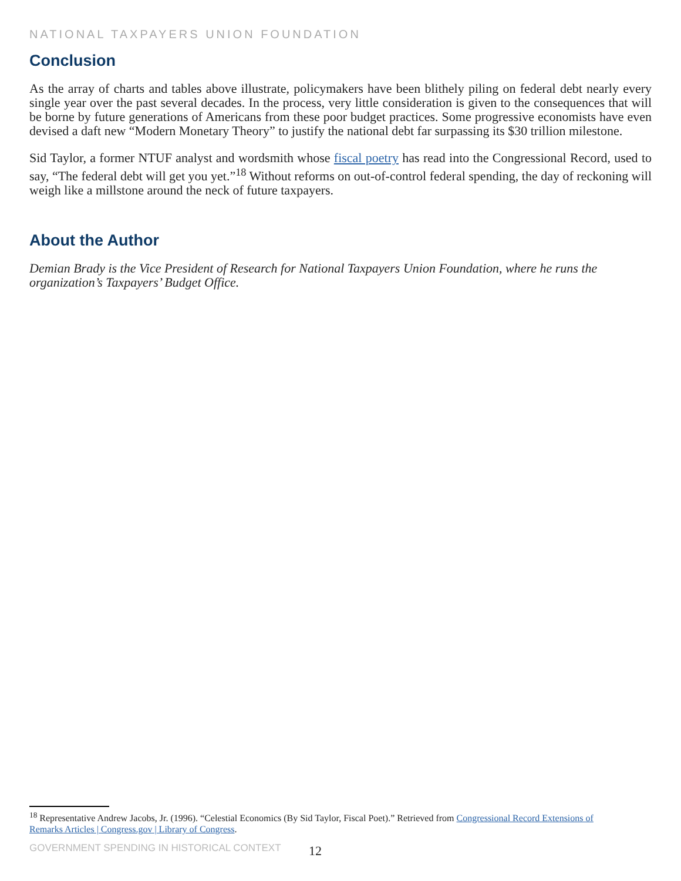NATIONAL TAXPAYERS UNION FOUNDATION
Conclusion
As the array of charts and tables above illustrate, policymakers have been blithely piling on federal debt nearly every single year over the past several decades. In the process, very little consideration is given to the consequences that will be borne by future generations of Americans from these poor budget practices. Some progressive economists have even devised a daft new “Modern Monetary Theory” to justify the national debt far surpassing its $30 trillion milestone.
Sid Taylor, a former NTUF analyst and wordsmith whose fiscal poetry has read into the Congressional Record, used to say, “The federal debt will get you yet.”<sup>18</sup> Without reforms on out-of-control federal spending, the day of reckoning will weigh like a millstone around the neck of future taxpayers.
About the Author
Demian Brady is the Vice President of Research for National Taxpayers Union Foundation, where he runs the organization’s Taxpayers’ Budget Office.
<sup>18</sup> Representative Andrew Jacobs, Jr. (1996). “Celestial Economics (By Sid Taylor, Fiscal Poet).” Retrieved from Congressional Record Extensions of Remarks Articles | Congress.gov | Library of Congress.
GOVERNMENT SPENDING IN HISTORICAL CONTEXT
12